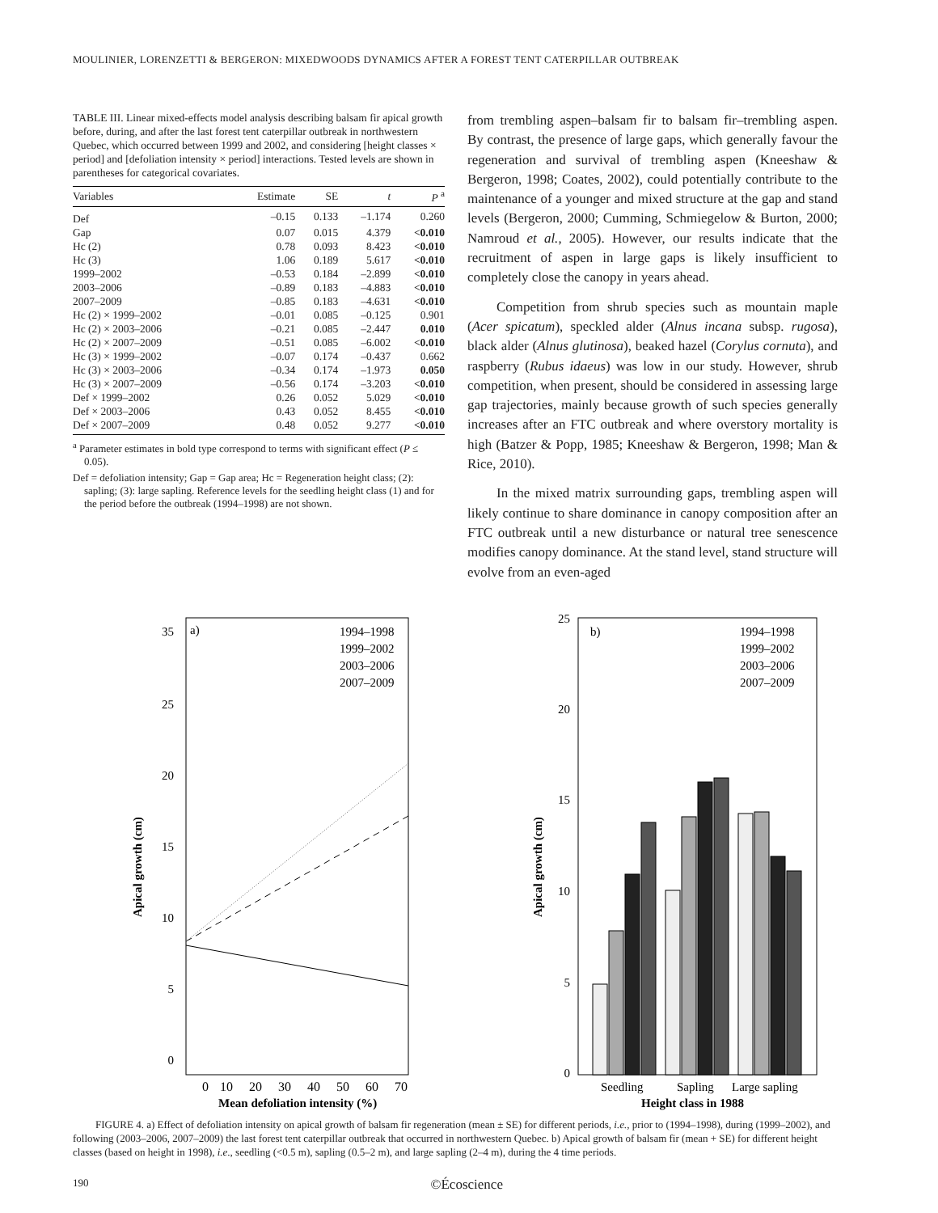MOULINIER, LORENZETTI & BERGERON: MIXEDWOODS DYNAMICS AFTER A FOREST TENT CATERPILLAR OUTBREAK
TABLE III. Linear mixed-effects model analysis describing balsam fir apical growth before, during, and after the last forest tent caterpillar outbreak in northwestern Quebec, which occurred between 1999 and 2002, and considering [height classes × period] and [defoliation intensity × period] interactions. Tested levels are shown in parentheses for categorical covariates.
| Variables | Estimate | SE | t | P <sup>a</sup> |
| --- | --- | --- | --- | --- |
| Def | –0.15 | 0.133 | –1.174 | 0.260 |
| Gap | 0.07 | 0.015 | 4.379 | <0.010 |
| Hc (2) | 0.78 | 0.093 | 8.423 | <0.010 |
| Hc (3) | 1.06 | 0.189 | 5.617 | <0.010 |
| 1999–2002 | –0.53 | 0.184 | –2.899 | <0.010 |
| 2003–2006 | –0.89 | 0.183 | –4.883 | <0.010 |
| 2007–2009 | –0.85 | 0.183 | –4.631 | <0.010 |
| Hc (2) × 1999–2002 | –0.01 | 0.085 | –0.125 | 0.901 |
| Hc (2) × 2003–2006 | –0.21 | 0.085 | –2.447 | 0.010 |
| Hc (2) × 2007–2009 | –0.51 | 0.085 | –6.002 | <0.010 |
| Hc (3) × 1999–2002 | –0.07 | 0.174 | –0.437 | 0.662 |
| Hc (3) × 2003–2006 | –0.34 | 0.174 | –1.973 | 0.050 |
| Hc (3) × 2007–2009 | –0.56 | 0.174 | –3.203 | <0.010 |
| Def × 1999–2002 | 0.26 | 0.052 | 5.029 | <0.010 |
| Def × 2003–2006 | 0.43 | 0.052 | 8.455 | <0.010 |
| Def × 2007–2009 | 0.48 | 0.052 | 9.277 | <0.010 |
<sup>a</sup> Parameter estimates in bold type correspond to terms with significant effect (P ≤ 0.05).
Def = defoliation intensity; Gap = Gap area; Hc = Regeneration height class; (2): sapling; (3): large sapling. Reference levels for the seedling height class (1) and for the period before the outbreak (1994–1998) are not shown.
from trembling aspen–balsam fir to balsam fir–trembling aspen. By contrast, the presence of large gaps, which generally favour the regeneration and survival of trembling aspen (Kneeshaw & Bergeron, 1998; Coates, 2002), could potentially contribute to the maintenance of a younger and mixed structure at the gap and stand levels (Bergeron, 2000; Cumming, Schmiegelow & Burton, 2000; Namroud et al., 2005). However, our results indicate that the recruitment of aspen in large gaps is likely insufficient to completely close the canopy in years ahead.
Competition from shrub species such as mountain maple (Acer spicatum), speckled alder (Alnus incana subsp. rugosa), black alder (Alnus glutinosa), beaked hazel (Corylus cornuta), and raspberry (Rubus idaeus) was low in our study. However, shrub competition, when present, should be considered in assessing large gap trajectories, mainly because growth of such species generally increases after an FTC outbreak and where overstory mortality is high (Batzer & Popp, 1985; Kneeshaw & Bergeron, 1998; Man & Rice, 2010).
In the mixed matrix surrounding gaps, trembling aspen will likely continue to share dominance in canopy composition after an FTC outbreak until a new disturbance or natural tree senescence modifies canopy dominance. At the stand level, stand structure will evolve from an even-aged
a)
35
25
20
15
10
5
0
1994–1998
1999–2002
2003–2006
2007–2009
0
10
20
30
40
50
60
70
Mean defoliation intensity (%)
Apical growth (cm)
b)
25
20
15
10
5
0
1994–1998
1999–2002
2003–2006
2007–2009
Seedling
Sapling
Large sapling
Height class in 1988
Apical growth (cm)
FIGURE 4. a) Effect of defoliation intensity on apical growth of balsam fir regeneration (mean ± SE) for different periods, i.e., prior to (1994–1998), during (1999–2002), and following (2003–2006, 2007–2009) the last forest tent caterpillar outbreak that occurred in northwestern Quebec. b) Apical growth of balsam fir (mean + SE) for different height classes (based on height in 1998), i.e., seedling (<0.5 m), sapling (0.5–2 m), and large sapling (2–4 m), during the 4 time periods.
190 ©Écoscience